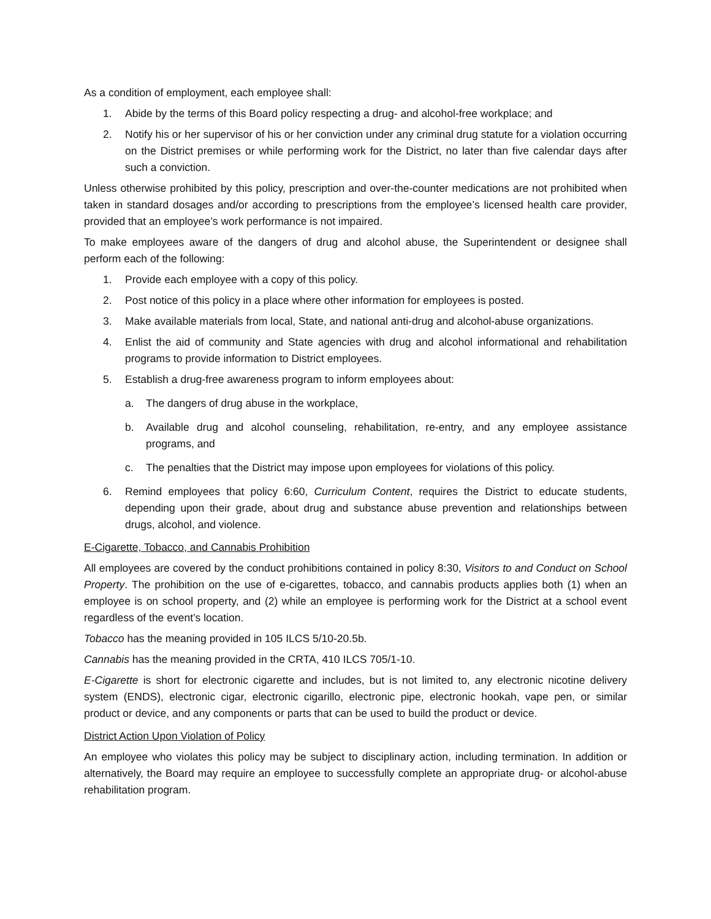As a condition of employment, each employee shall:
1. Abide by the terms of this Board policy respecting a drug- and alcohol-free workplace; and
2. Notify his or her supervisor of his or her conviction under any criminal drug statute for a violation occurring on the District premises or while performing work for the District, no later than five calendar days after such a conviction.
Unless otherwise prohibited by this policy, prescription and over-the-counter medications are not prohibited when taken in standard dosages and/or according to prescriptions from the employee’s licensed health care provider, provided that an employee’s work performance is not impaired.
To make employees aware of the dangers of drug and alcohol abuse, the Superintendent or designee shall perform each of the following:
1. Provide each employee with a copy of this policy.
2. Post notice of this policy in a place where other information for employees is posted.
3. Make available materials from local, State, and national anti-drug and alcohol-abuse organizations.
4. Enlist the aid of community and State agencies with drug and alcohol informational and rehabilitation programs to provide information to District employees.
5. Establish a drug-free awareness program to inform employees about:
a. The dangers of drug abuse in the workplace,
b. Available drug and alcohol counseling, rehabilitation, re-entry, and any employee assistance programs, and
c. The penalties that the District may impose upon employees for violations of this policy.
6. Remind employees that policy 6:60, Curriculum Content, requires the District to educate students, depending upon their grade, about drug and substance abuse prevention and relationships between drugs, alcohol, and violence.
E-Cigarette, Tobacco, and Cannabis Prohibition
All employees are covered by the conduct prohibitions contained in policy 8:30, Visitors to and Conduct on School Property. The prohibition on the use of e-cigarettes, tobacco, and cannabis products applies both (1) when an employee is on school property, and (2) while an employee is performing work for the District at a school event regardless of the event’s location.
Tobacco has the meaning provided in 105 ILCS 5/10-20.5b.
Cannabis has the meaning provided in the CRTA, 410 ILCS 705/1-10.
E-Cigarette is short for electronic cigarette and includes, but is not limited to, any electronic nicotine delivery system (ENDS), electronic cigar, electronic cigarillo, electronic pipe, electronic hookah, vape pen, or similar product or device, and any components or parts that can be used to build the product or device.
District Action Upon Violation of Policy
An employee who violates this policy may be subject to disciplinary action, including termination. In addition or alternatively, the Board may require an employee to successfully complete an appropriate drug- or alcohol-abuse rehabilitation program.